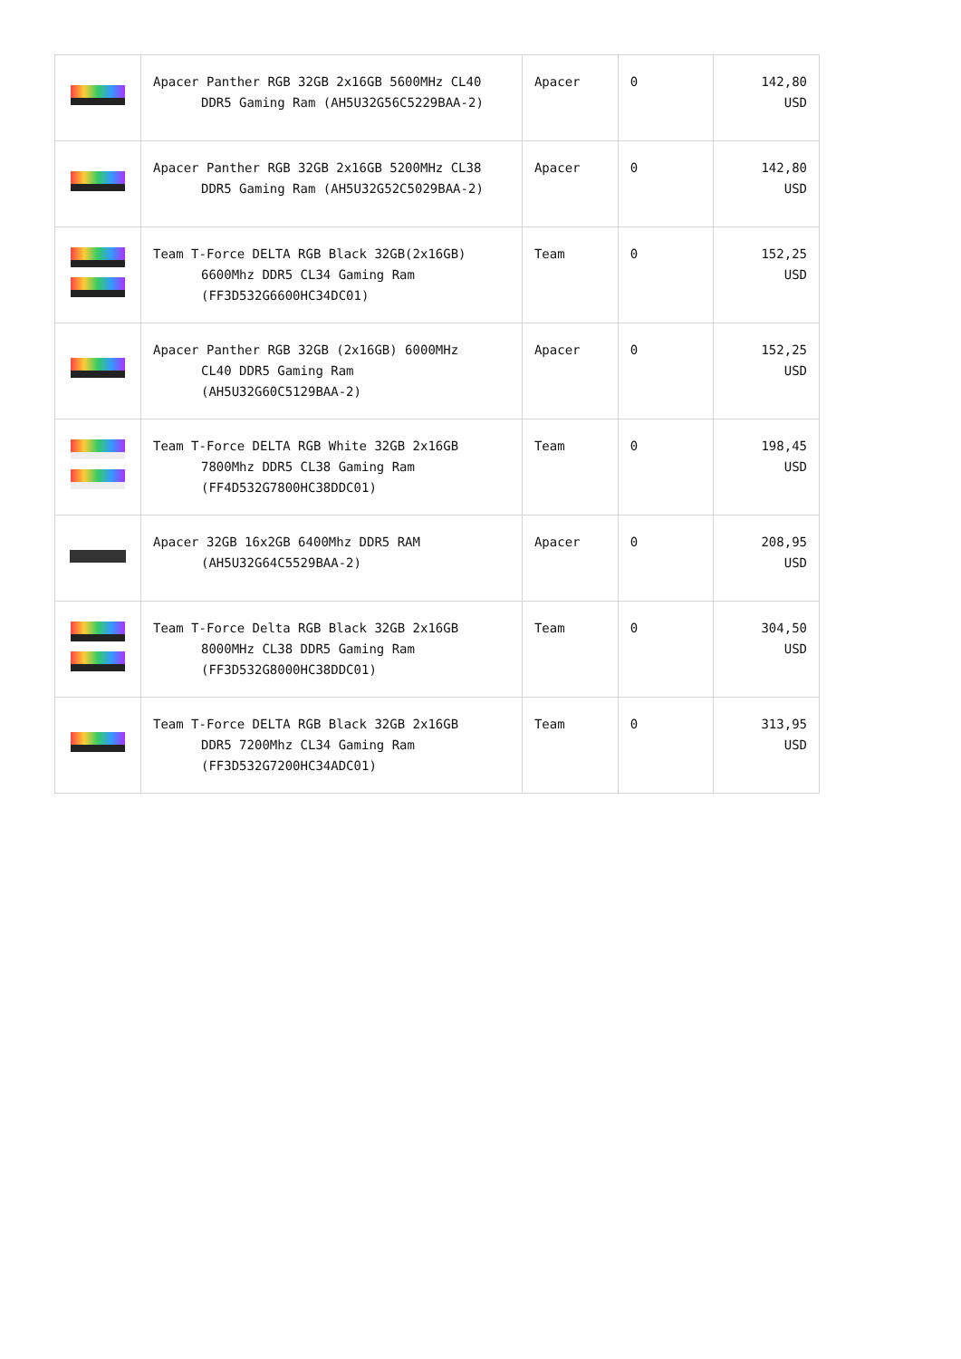| | Apacer Panther RGB 32GB 2x16GB 5600MHz CL40 DDR5 Gaming Ram (AH5U32G56C5229BAA-2) | Apacer | 0 | 142,80 USD |
| | Apacer Panther RGB 32GB 2x16GB 5200MHz CL38 DDR5 Gaming Ram (AH5U32G52C5029BAA-2) | Apacer | 0 | 142,80 USD |
| | Team T-Force DELTA RGB Black 32GB(2x16GB) 6600Mhz DDR5 CL34 Gaming Ram (FF3D532G6600HC34DC01) | Team | 0 | 152,25 USD |
| | Apacer Panther RGB 32GB (2x16GB) 6000MHz CL40 DDR5 Gaming Ram (AH5U32G60C5129BAA-2) | Apacer | 0 | 152,25 USD |
| | Team T-Force DELTA RGB White 32GB 2x16GB 7800Mhz DDR5 CL38 Gaming Ram (FF4D532G7800HC38DDC01) | Team | 0 | 198,45 USD |
| | Apacer 32GB 16x2GB 6400Mhz DDR5 RAM (AH5U32G64C5529BAA-2) | Apacer | 0 | 208,95 USD |
| | Team T-Force Delta RGB Black 32GB 2x16GB 8000MHz CL38 DDR5 Gaming Ram (FF3D532G8000HC38DDC01) | Team | 0 | 304,50 USD |
| | Team T-Force DELTA RGB Black 32GB 2x16GB DDR5 7200Mhz CL34 Gaming Ram (FF3D532G7200HC34ADC01) | Team | 0 | 313,95 USD |